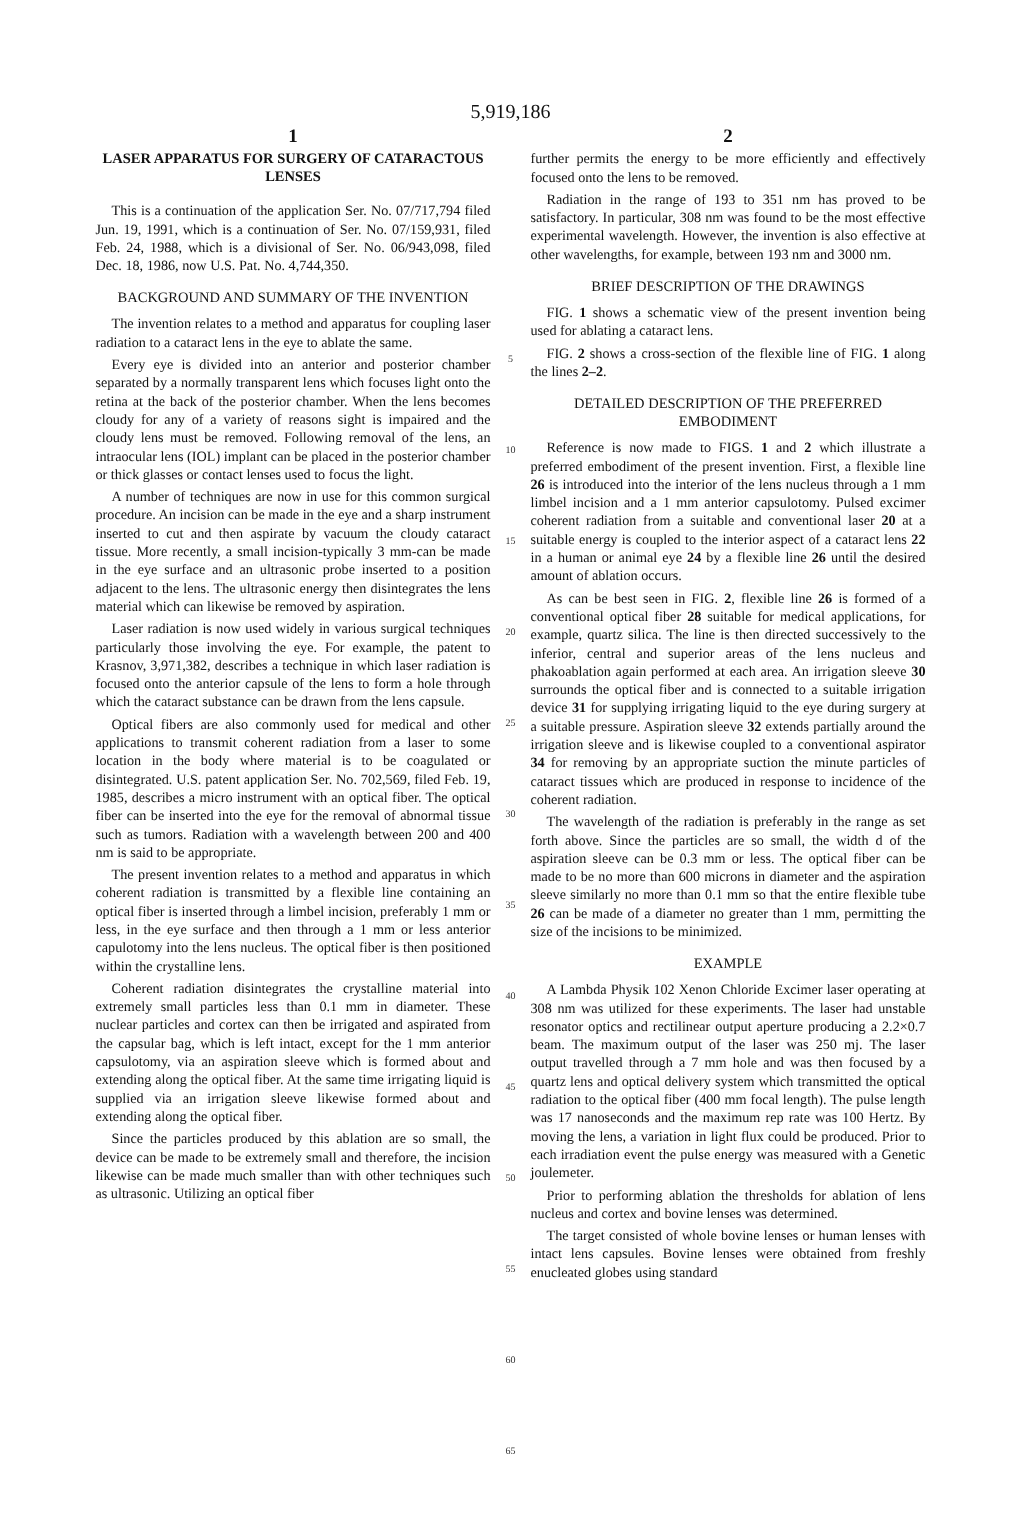5,919,186
1
LASER APPARATUS FOR SURGERY OF CATARACTOUS LENSES
This is a continuation of the application Ser. No. 07/717,794 filed Jun. 19, 1991, which is a continuation of Ser. No. 07/159,931, filed Feb. 24, 1988, which is a divisional of Ser. No. 06/943,098, filed Dec. 18, 1986, now U.S. Pat. No. 4,744,350.
BACKGROUND AND SUMMARY OF THE INVENTION
The invention relates to a method and apparatus for coupling laser radiation to a cataract lens in the eye to ablate the same.
Every eye is divided into an anterior and posterior chamber separated by a normally transparent lens which focuses light onto the retina at the back of the posterior chamber. When the lens becomes cloudy for any of a variety of reasons sight is impaired and the cloudy lens must be removed. Following removal of the lens, an intraocular lens (IOL) implant can be placed in the posterior chamber or thick glasses or contact lenses used to focus the light.
A number of techniques are now in use for this common surgical procedure. An incision can be made in the eye and a sharp instrument inserted to cut and then aspirate by vacuum the cloudy cataract tissue. More recently, a small incision-typically 3 mm-can be made in the eye surface and an ultrasonic probe inserted to a position adjacent to the lens. The ultrasonic energy then disintegrates the lens material which can likewise be removed by aspiration.
Laser radiation is now used widely in various surgical techniques particularly those involving the eye. For example, the patent to Krasnov, 3,971,382, describes a technique in which laser radiation is focused onto the anterior capsule of the lens to form a hole through which the cataract substance can be drawn from the lens capsule.
Optical fibers are also commonly used for medical and other applications to transmit coherent radiation from a laser to some location in the body where material is to be coagulated or disintegrated. U.S. patent application Ser. No. 702,569, filed Feb. 19, 1985, describes a micro instrument with an optical fiber. The optical fiber can be inserted into the eye for the removal of abnormal tissue such as tumors. Radiation with a wavelength between 200 and 400 nm is said to be appropriate.
The present invention relates to a method and apparatus in which coherent radiation is transmitted by a flexible line containing an optical fiber is inserted through a limbel incision, preferably 1 mm or less, in the eye surface and then through a 1 mm or less anterior capulotomy into the lens nucleus. The optical fiber is then positioned within the crystalline lens.
Coherent radiation disintegrates the crystalline material into extremely small particles less than 0.1 mm in diameter. These nuclear particles and cortex can then be irrigated and aspirated from the capsular bag, which is left intact, except for the 1 mm anterior capsulotomy, via an aspiration sleeve which is formed about and extending along the optical fiber. At the same time irrigating liquid is supplied via an irrigation sleeve likewise formed about and extending along the optical fiber.
Since the particles produced by this ablation are so small, the device can be made to be extremely small and therefore, the incision likewise can be made much smaller than with other techniques such as ultrasonic. Utilizing an optical fiber
5
10
15
20
25
30
35
40
45
50
55
60
65
2
further permits the energy to be more efficiently and effectively focused onto the lens to be removed.
Radiation in the range of 193 to 351 nm has proved to be satisfactory. In particular, 308 nm was found to be the most effective experimental wavelength. However, the invention is also effective at other wavelengths, for example, between 193 nm and 3000 nm.
BRIEF DESCRIPTION OF THE DRAWINGS
FIG. 1 shows a schematic view of the present invention being used for ablating a cataract lens.
FIG. 2 shows a cross-section of the flexible line of FIG. 1 along the lines 2–2.
DETAILED DESCRIPTION OF THE PREFERRED EMBODIMENT
Reference is now made to FIGS. 1 and 2 which illustrate a preferred embodiment of the present invention. First, a flexible line 26 is introduced into the interior of the lens nucleus through a 1 mm limbel incision and a 1 mm anterior capsulotomy. Pulsed excimer coherent radiation from a suitable and conventional laser 20 at a suitable energy is coupled to the interior aspect of a cataract lens 22 in a human or animal eye 24 by a flexible line 26 until the desired amount of ablation occurs.
As can be best seen in FIG. 2, flexible line 26 is formed of a conventional optical fiber 28 suitable for medical applications, for example, quartz silica. The line is then directed successively to the inferior, central and superior areas of the lens nucleus and phakoablation again performed at each area. An irrigation sleeve 30 surrounds the optical fiber and is connected to a suitable irrigation device 31 for supplying irrigating liquid to the eye during surgery at a suitable pressure. Aspiration sleeve 32 extends partially around the irrigation sleeve and is likewise coupled to a conventional aspirator 34 for removing by an appropriate suction the minute particles of cataract tissues which are produced in response to incidence of the coherent radiation.
The wavelength of the radiation is preferably in the range as set forth above. Since the particles are so small, the width d of the aspiration sleeve can be 0.3 mm or less. The optical fiber can be made to be no more than 600 microns in diameter and the aspiration sleeve similarly no more than 0.1 mm so that the entire flexible tube 26 can be made of a diameter no greater than 1 mm, permitting the size of the incisions to be minimized.
EXAMPLE
A Lambda Physik 102 Xenon Chloride Excimer laser operating at 308 nm was utilized for these experiments. The laser had unstable resonator optics and rectilinear output aperture producing a 2.2×0.7 beam. The maximum output of the laser was 250 mj. The laser output travelled through a 7 mm hole and was then focused by a quartz lens and optical delivery system which transmitted the optical radiation to the optical fiber (400 mm focal length). The pulse length was 17 nanoseconds and the maximum rep rate was 100 Hertz. By moving the lens, a variation in light flux could be produced. Prior to each irradiation event the pulse energy was measured with a Genetic joulemeter.
Prior to performing ablation the thresholds for ablation of lens nucleus and cortex and bovine lenses was determined.
The target consisted of whole bovine lenses or human lenses with intact lens capsules. Bovine lenses were obtained from freshly enucleated globes using standard